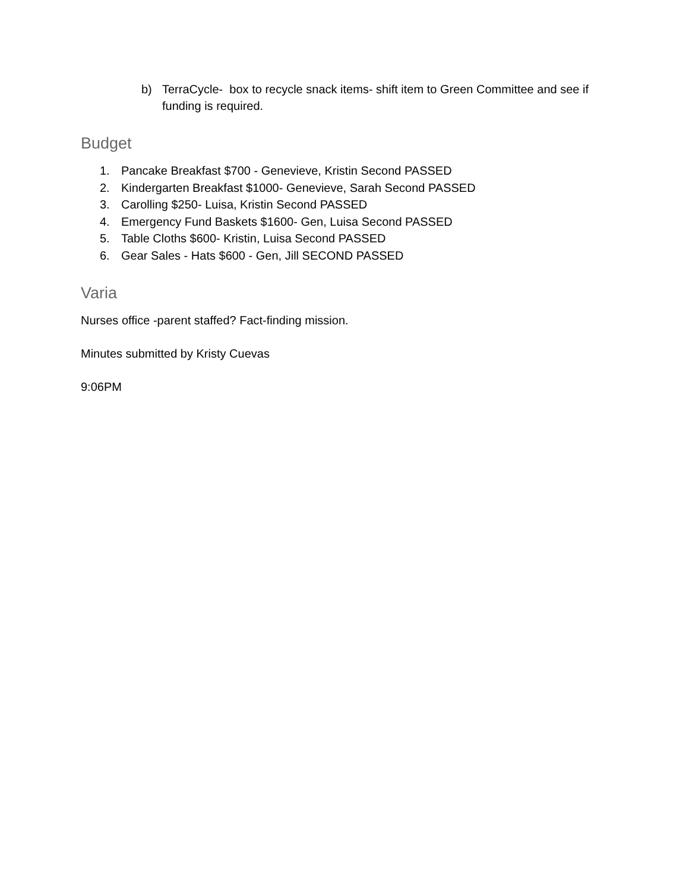b) TerraCycle- box to recycle snack items- shift item to Green Committee and see if funding is required.
Budget
1. Pancake Breakfast $700 - Genevieve, Kristin Second PASSED
2. Kindergarten Breakfast $1000- Genevieve, Sarah Second PASSED
3. Carolling $250- Luisa, Kristin Second PASSED
4. Emergency Fund Baskets $1600- Gen, Luisa Second PASSED
5. Table Cloths $600- Kristin, Luisa Second PASSED
6. Gear Sales - Hats $600 - Gen, Jill SECOND PASSED
Varia
Nurses office -parent staffed? Fact-finding mission.
Minutes submitted by Kristy Cuevas
9:06PM